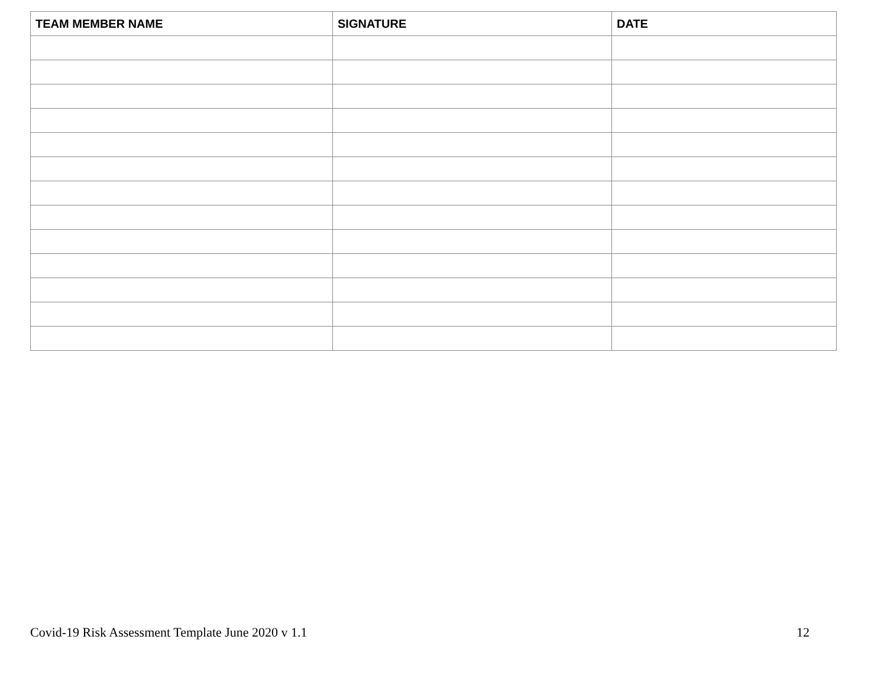| TEAM MEMBER NAME | SIGNATURE | DATE |
| --- | --- | --- |
Covid-19 Risk Assessment Template June 2020 v 1.1 12